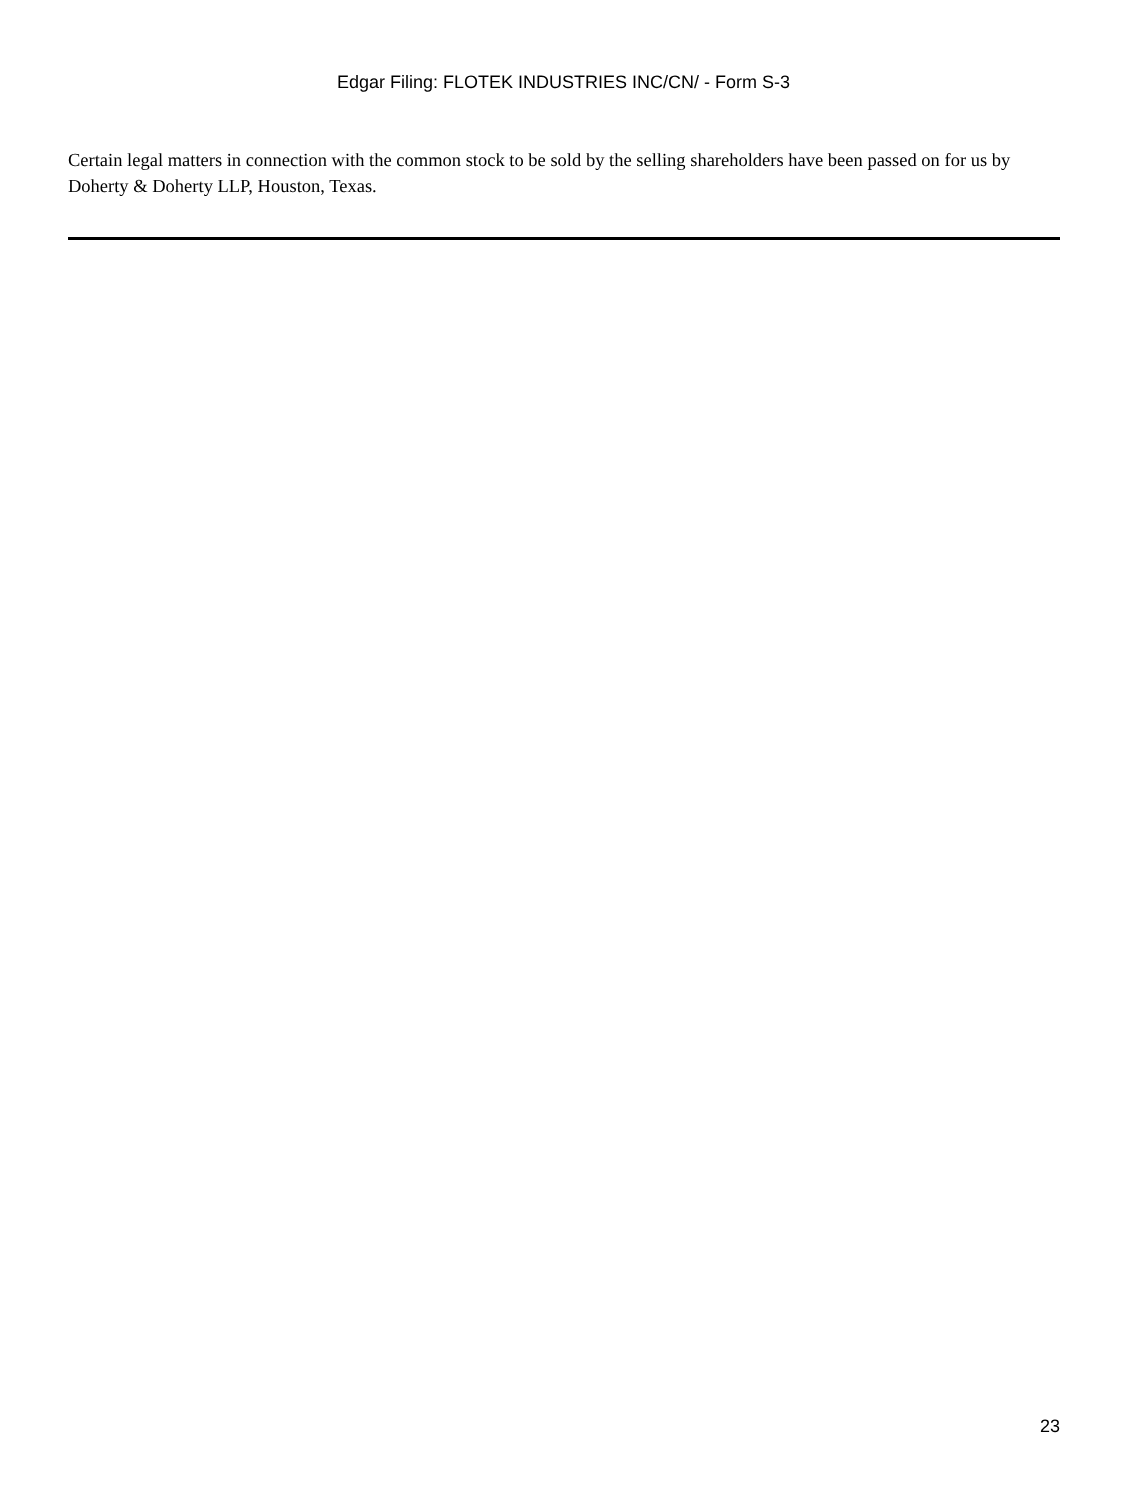Edgar Filing: FLOTEK INDUSTRIES INC/CN/ - Form S-3
Certain legal matters in connection with the common stock to be sold by the selling shareholders have been passed on for us by Doherty & Doherty LLP, Houston, Texas.
23